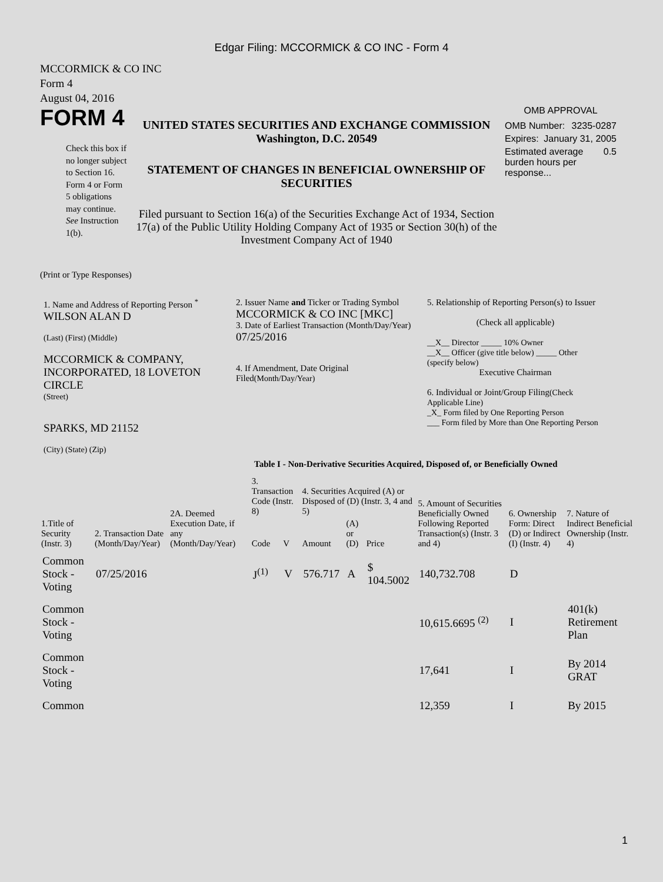Edgar Filing: MCCORMICK & CO INC - Form 4
MCCORMICK & CO INC
Form 4
August 04, 2016
FORM 4
Check this box if no longer subject to Section 16. Form 4 or Form 5 obligations may continue. See Instruction 1(b).
UNITED STATES SECURITIES AND EXCHANGE COMMISSION
Washington, D.C. 20549
STATEMENT OF CHANGES IN BENEFICIAL OWNERSHIP OF SECURITIES
Filed pursuant to Section 16(a) of the Securities Exchange Act of 1934, Section 17(a) of the Public Utility Holding Company Act of 1935 or Section 30(h) of the Investment Company Act of 1940
OMB APPROVAL
OMB Number: 3235-0287
Expires: January 31, 2005
Estimated average burden hours per response... 0.5
(Print or Type Responses)
1. Name and Address of Reporting Person <sup>*</sup>
WILSON ALAN D
(Last) (First) (Middle)
MCCORMICK & COMPANY, INCORPORATED, 18 LOVETON CIRCLE
(Street)
SPARKS, MD 21152
(City) (State) (Zip)
2. Issuer Name and Ticker or Trading Symbol
MCCORMICK & CO INC [MKC]
3. Date of Earliest Transaction (Month/Day/Year)
07/25/2016
4. If Amendment, Date Original Filed(Month/Day/Year)
5. Relationship of Reporting Person(s) to Issuer
(Check all applicable)
__X__ Director _____ 10% Owner
__X__ Officer (give title below) _____ Other (specify below)
Executive Chairman
6. Individual or Joint/Group Filing(Check Applicable Line)
_X_ Form filed by One Reporting Person
___ Form filed by More than One Reporting Person
Table I - Non-Derivative Securities Acquired, Disposed of, or Beneficially Owned
| 1.Title of Security (Instr. 3) | 2. Transaction Date (Month/Day/Year) | 2A. Deemed Execution Date, if any (Month/Day/Year) | 3. Transaction Code (Instr. 8) | | 4. Securities Acquired (A) or Disposed of (D) (Instr. 3, 4 and 5) | | | 5. Amount of Securities Beneficially Owned Following Reported Transaction(s) (Instr. 3 and 4) | 6. Ownership Form: Direct (D) or Indirect (I) (Instr. 4) | 7. Nature of Indirect Beneficial Ownership (Instr. 4) |
| --- | --- | --- | --- | --- | --- | --- | --- | --- | --- | --- |
| | | | Code | V | Amount | (A) or (D) | Price | | | |
| Common Stock - Voting | 07/25/2016 | | J<sup>(1)</sup> | V | 576.717 | A | $ 104.5002 | 140,732.708 | D | |
| Common Stock - Voting | | | | | | | | 10,615.6695 <sup>(2)</sup> | I | 401(k) Retirement Plan |
| Common Stock - Voting | | | | | | | | 17,641 | I | By 2014 GRAT |
| Common | | | | | | | | 12,359 | I | By 2015 |
1